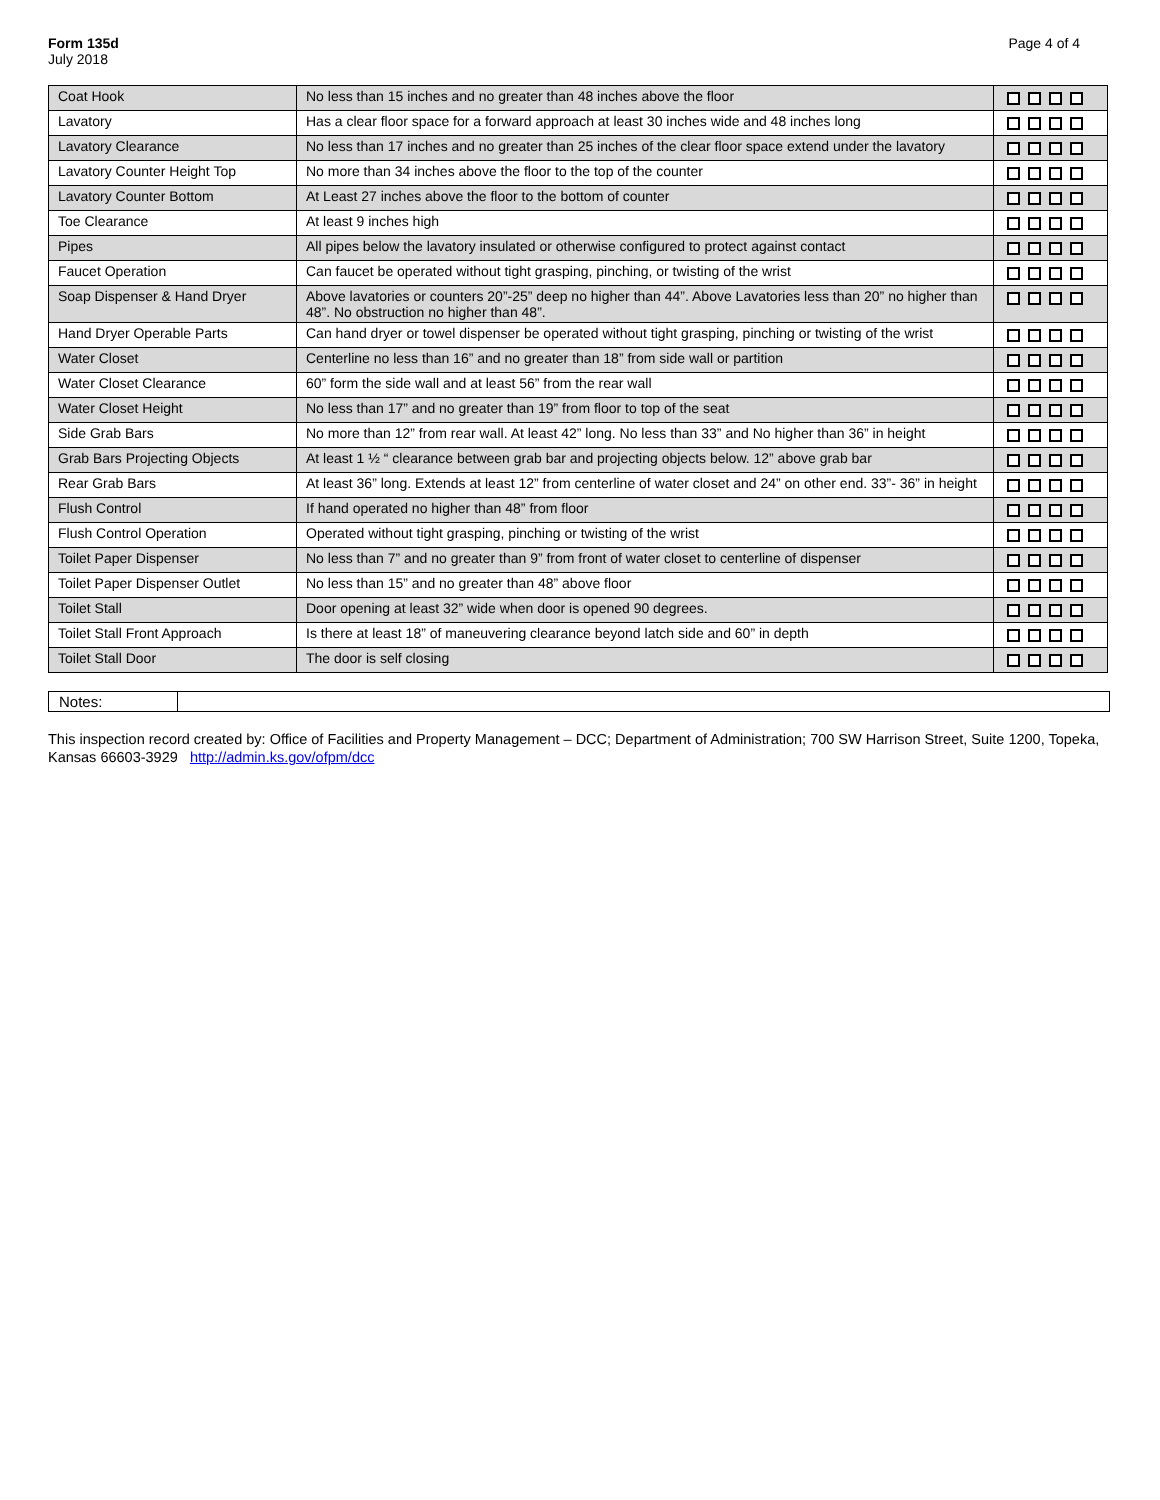Form 135d
July 2018
Page 4 of 4
| Coat Hook | No less than 15 inches and no greater than 48 inches above the floor | |
| Lavatory | Has a clear floor space for a forward approach at least 30 inches wide and 48 inches long | |
| Lavatory Clearance | No less than 17 inches and no greater than 25 inches of the clear floor space extend under the lavatory | |
| Lavatory Counter Height Top | No more than 34 inches above the floor to the top of the counter | |
| Lavatory Counter Bottom | At Least 27 inches above the floor to the bottom of counter | |
| Toe Clearance | At least 9 inches high | |
| Pipes | All pipes below the lavatory insulated or otherwise configured to protect against contact | |
| Faucet Operation | Can faucet be operated without tight grasping, pinching, or twisting of the wrist | |
| Soap Dispenser & Hand Dryer | Above lavatories or counters 20”-25” deep no higher than 44”. Above Lavatories less than 20” no higher than 48”. No obstruction no higher than 48”. | |
| Hand Dryer Operable Parts | Can hand dryer or towel dispenser be operated without tight grasping, pinching or twisting of the wrist | |
| Water Closet | Centerline no less than 16” and no greater than 18” from side wall or partition | |
| Water Closet Clearance | 60” form the side wall and at least 56” from the rear wall | |
| Water Closet Height | No less than 17” and no greater than 19” from floor to top of the seat | |
| Side Grab Bars | No more than 12” from rear wall. At least 42” long. No less than 33” and No higher than 36” in height | |
| Grab Bars Projecting Objects | At least 1 ½ “ clearance between grab bar and projecting objects below. 12” above grab bar | |
| Rear Grab Bars | At least 36” long. Extends at least 12” from centerline of water closet and 24” on other end. 33”- 36” in height | |
| Flush Control | If hand operated no higher than 48” from floor | |
| Flush Control Operation | Operated without tight grasping, pinching or twisting of the wrist | |
| Toilet Paper Dispenser | No less than 7” and no greater than 9” from front of water closet to centerline of dispenser | |
| Toilet Paper Dispenser Outlet | No less than 15” and no greater than 48” above floor | |
| Toilet Stall | Door opening at least 32” wide when door is opened 90 degrees. | |
| Toilet Stall Front Approach | Is there at least 18” of maneuvering clearance beyond latch side and 60” in depth | |
| Toilet Stall Door | The door is self closing | |
Notes:
This inspection record created by: Office of Facilities and Property Management – DCC; Department of Administration; 700 SW Harrison Street, Suite 1200, Topeka, Kansas 66603-3929 http://admin.ks.gov/ofpm/dcc